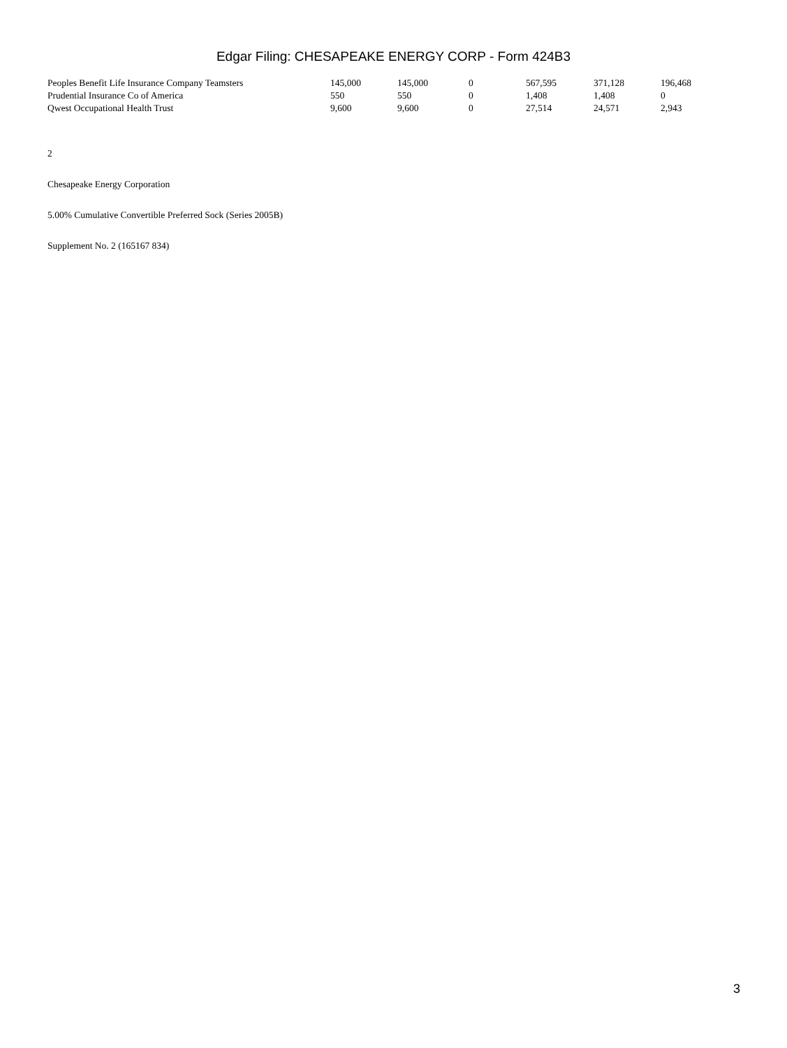Edgar Filing: CHESAPEAKE ENERGY CORP - Form 424B3
| Peoples Benefit Life Insurance Company Teamsters | 145,000 | 145,000 | 0 | 567,595 | 371,128 | 196,468 |
| Prudential Insurance Co of America | 550 | 550 | 0 | 1,408 | 1,408 | 0 |
| Qwest Occupational Health Trust | 9,600 | 9,600 | 0 | 27,514 | 24,571 | 2,943 |
2
Chesapeake Energy Corporation
5.00% Cumulative Convertible Preferred Sock (Series 2005B)
Supplement No. 2 (165167 834)
3